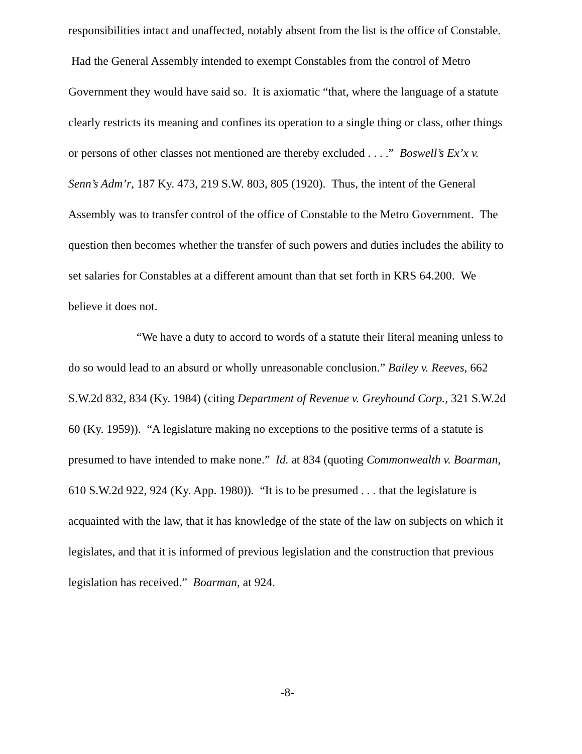responsibilities intact and unaffected, notably absent from the list is the office of Constable. Had the General Assembly intended to exempt Constables from the control of Metro Government they would have said so. It is axiomatic “that, where the language of a statute clearly restricts its meaning and confines its operation to a single thing or class, other things or persons of other classes not mentioned are thereby excluded . . . .” Boswell’s Ex’x v. Senn’s Adm’r, 187 Ky. 473, 219 S.W. 803, 805 (1920). Thus, the intent of the General Assembly was to transfer control of the office of Constable to the Metro Government. The question then becomes whether the transfer of such powers and duties includes the ability to set salaries for Constables at a different amount than that set forth in KRS 64.200. We believe it does not.
“We have a duty to accord to words of a statute their literal meaning unless to do so would lead to an absurd or wholly unreasonable conclusion.” Bailey v. Reeves, 662 S.W.2d 832, 834 (Ky. 1984) (citing Department of Revenue v. Greyhound Corp., 321 S.W.2d 60 (Ky. 1959)). “A legislature making no exceptions to the positive terms of a statute is presumed to have intended to make none.” Id. at 834 (quoting Commonwealth v. Boarman, 610 S.W.2d 922, 924 (Ky. App. 1980)). “It is to be presumed . . . that the legislature is acquainted with the law, that it has knowledge of the state of the law on subjects on which it legislates, and that it is informed of previous legislation and the construction that previous legislation has received.” Boarman, at 924.
-8-